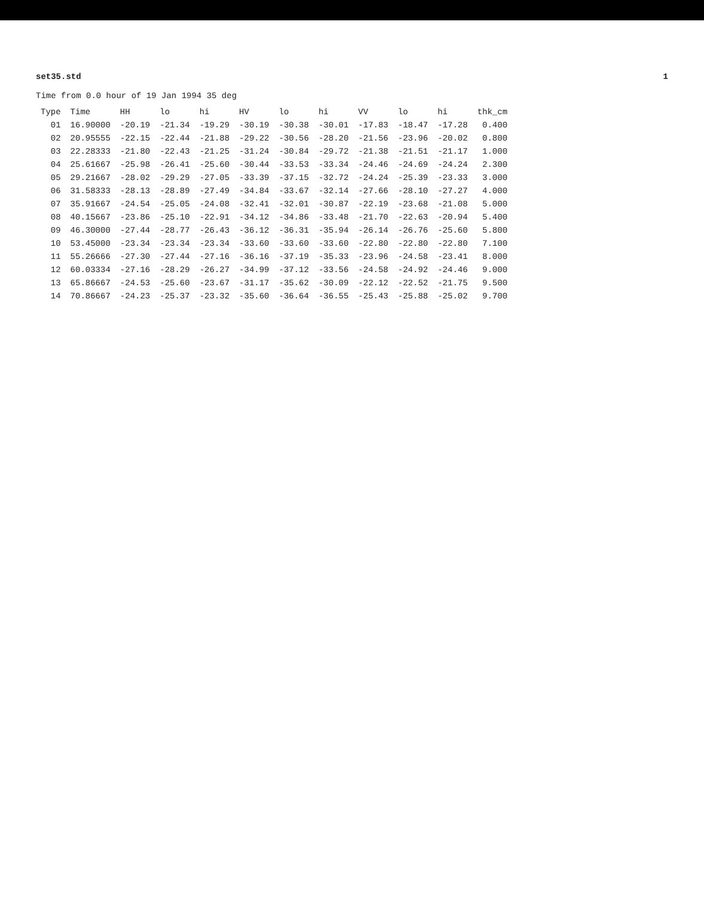set35.std 1
Time from 0.0 hour of 19 Jan 1994 35 deg
| Type | Time | HH | lo | hi | HV | lo | hi | VV | lo | hi | thk_cm |
| --- | --- | --- | --- | --- | --- | --- | --- | --- | --- | --- | --- |
| 01 | 16.90000 | -20.19 | -21.34 | -19.29 | -30.19 | -30.38 | -30.01 | -17.83 | -18.47 | -17.28 | 0.400 |
| 02 | 20.95555 | -22.15 | -22.44 | -21.88 | -29.22 | -30.56 | -28.20 | -21.56 | -23.96 | -20.02 | 0.800 |
| 03 | 22.28333 | -21.80 | -22.43 | -21.25 | -31.24 | -30.84 | -29.72 | -21.38 | -21.51 | -21.17 | 1.000 |
| 04 | 25.61667 | -25.98 | -26.41 | -25.60 | -30.44 | -33.53 | -33.34 | -24.46 | -24.69 | -24.24 | 2.300 |
| 05 | 29.21667 | -28.02 | -29.29 | -27.05 | -33.39 | -37.15 | -32.72 | -24.24 | -25.39 | -23.33 | 3.000 |
| 06 | 31.58333 | -28.13 | -28.89 | -27.49 | -34.84 | -33.67 | -32.14 | -27.66 | -28.10 | -27.27 | 4.000 |
| 07 | 35.91667 | -24.54 | -25.05 | -24.08 | -32.41 | -32.01 | -30.87 | -22.19 | -23.68 | -21.08 | 5.000 |
| 08 | 40.15667 | -23.86 | -25.10 | -22.91 | -34.12 | -34.86 | -33.48 | -21.70 | -22.63 | -20.94 | 5.400 |
| 09 | 46.30000 | -27.44 | -28.77 | -26.43 | -36.12 | -36.31 | -35.94 | -26.14 | -26.76 | -25.60 | 5.800 |
| 10 | 53.45000 | -23.34 | -23.34 | -23.34 | -33.60 | -33.60 | -33.60 | -22.80 | -22.80 | -22.80 | 7.100 |
| 11 | 55.26666 | -27.30 | -27.44 | -27.16 | -36.16 | -37.19 | -35.33 | -23.96 | -24.58 | -23.41 | 8.000 |
| 12 | 60.03334 | -27.16 | -28.29 | -26.27 | -34.99 | -37.12 | -33.56 | -24.58 | -24.92 | -24.46 | 9.000 |
| 13 | 65.86667 | -24.53 | -25.60 | -23.67 | -31.17 | -35.62 | -30.09 | -22.12 | -22.52 | -21.75 | 9.500 |
| 14 | 70.86667 | -24.23 | -25.37 | -23.32 | -35.60 | -36.64 | -36.55 | -25.43 | -25.88 | -25.02 | 9.700 |